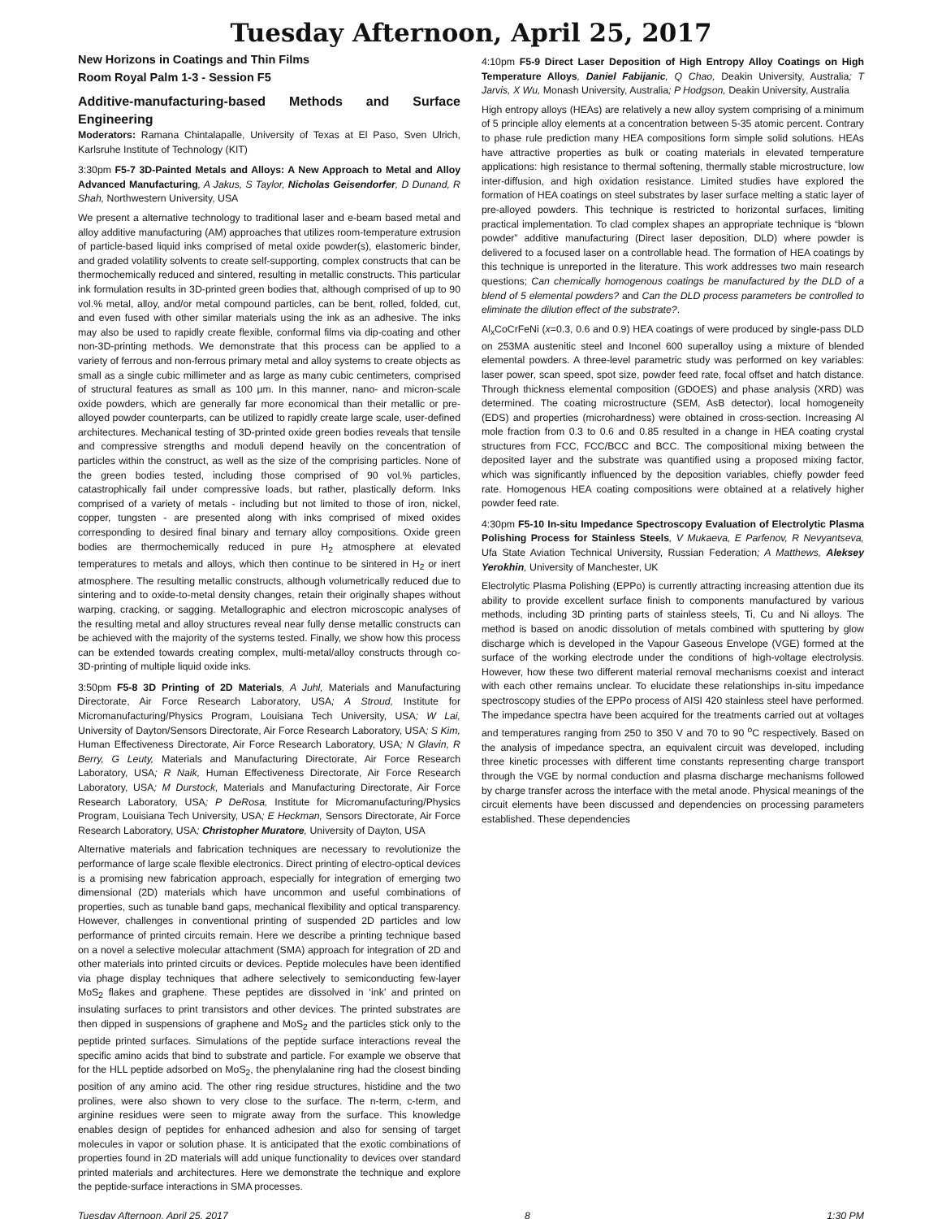Tuesday Afternoon, April 25, 2017
New Horizons in Coatings and Thin Films
Room Royal Palm 1-3 - Session F5
Additive-manufacturing-based Methods and Surface Engineering
Moderators: Ramana Chintalapalle, University of Texas at El Paso, Sven Ulrich, Karlsruhe Institute of Technology (KIT)
3:30pm F5-7 3D-Painted Metals and Alloys: A New Approach to Metal and Alloy Advanced Manufacturing, A Jakus, S Taylor, Nicholas Geisendorfer, D Dunand, R Shah, Northwestern University, USA
We present a alternative technology to traditional laser and e-beam based metal and alloy additive manufacturing (AM) approaches that utilizes room-temperature extrusion of particle-based liquid inks comprised of metal oxide powder(s), elastomeric binder, and graded volatility solvents to create self-supporting, complex constructs that can be thermochemically reduced and sintered, resulting in metallic constructs. This particular ink formulation results in 3D-printed green bodies that, although comprised of up to 90 vol.% metal, alloy, and/or metal compound particles, can be bent, rolled, folded, cut, and even fused with other similar materials using the ink as an adhesive. The inks may also be used to rapidly create flexible, conformal films via dip-coating and other non-3D-printing methods. We demonstrate that this process can be applied to a variety of ferrous and non-ferrous primary metal and alloy systems to create objects as small as a single cubic millimeter and as large as many cubic centimeters, comprised of structural features as small as 100 µm. In this manner, nano- and micron-scale oxide powders, which are generally far more economical than their metallic or pre-alloyed powder counterparts, can be utilized to rapidly create large scale, user-defined architectures. Mechanical testing of 3D-printed oxide green bodies reveals that tensile and compressive strengths and moduli depend heavily on the concentration of particles within the construct, as well as the size of the comprising particles. None of the green bodies tested, including those comprised of 90 vol.% particles, catastrophically fail under compressive loads, but rather, plastically deform. Inks comprised of a variety of metals - including but not limited to those of iron, nickel, copper, tungsten - are presented along with inks comprised of mixed oxides corresponding to desired final binary and ternary alloy compositions. Oxide green bodies are thermochemically reduced in pure H<sub>2</sub> atmosphere at elevated temperatures to metals and alloys, which then continue to be sintered in H<sub>2</sub> or inert atmosphere. The resulting metallic constructs, although volumetrically reduced due to sintering and to oxide-to-metal density changes, retain their originally shapes without warping, cracking, or sagging. Metallographic and electron microscopic analyses of the resulting metal and alloy structures reveal near fully dense metallic constructs can be achieved with the majority of the systems tested. Finally, we show how this process can be extended towards creating complex, multi-metal/alloy constructs through co-3D-printing of multiple liquid oxide inks.
3:50pm F5-8 3D Printing of 2D Materials, A Juhl, Materials and Manufacturing Directorate, Air Force Research Laboratory, USA; A Stroud, Institute for Micromanufacturing/Physics Program, Louisiana Tech University, USA; W Lai, University of Dayton/Sensors Directorate, Air Force Research Laboratory, USA; S Kim, Human Effectiveness Directorate, Air Force Research Laboratory, USA; N Glavin, R Berry, G Leuty, Materials and Manufacturing Directorate, Air Force Research Laboratory, USA; R Naik, Human Effectiveness Directorate, Air Force Research Laboratory, USA; M Durstock, Materials and Manufacturing Directorate, Air Force Research Laboratory, USA; P DeRosa, Institute for Micromanufacturing/Physics Program, Louisiana Tech University, USA; E Heckman, Sensors Directorate, Air Force Research Laboratory, USA; Christopher Muratore, University of Dayton, USA
Alternative materials and fabrication techniques are necessary to revolutionize the performance of large scale flexible electronics. Direct printing of electro-optical devices is a promising new fabrication approach, especially for integration of emerging two dimensional (2D) materials which have uncommon and useful combinations of properties, such as tunable band gaps, mechanical flexibility and optical transparency. However, challenges in conventional printing of suspended 2D particles and low performance of printed circuits remain. Here we describe a printing technique based on a novel a selective molecular attachment (SMA) approach for integration of 2D and other materials into printed circuits or devices. Peptide molecules have been identified via phage display techniques that adhere selectively to semiconducting few-layer MoS<sub>2</sub> flakes and graphene. These peptides are dissolved in ‘ink’ and printed on insulating surfaces to print transistors and other devices. The printed substrates are then dipped in suspensions of graphene and MoS<sub>2</sub> and the particles stick only to the peptide printed surfaces. Simulations of the peptide surface interactions reveal the specific amino acids that bind to substrate and particle. For example we observe that for the HLL peptide adsorbed on MoS<sub>2</sub>, the phenylalanine ring had the closest binding position of any amino acid. The other ring residue structures, histidine and the two prolines, were also shown to very close to the surface. The n-term, c-term, and arginine residues were seen to migrate away from the surface. This knowledge enables design of peptides for enhanced adhesion and also for sensing of target molecules in vapor or solution phase. It is anticipated that the exotic combinations of properties found in 2D materials will add unique functionality to devices over standard printed materials and architectures. Here we demonstrate the technique and explore the peptide-surface interactions in SMA processes.
4:10pm F5-9 Direct Laser Deposition of High Entropy Alloy Coatings on High Temperature Alloys, Daniel Fabijanic, Q Chao, Deakin University, Australia; T Jarvis, X Wu, Monash University, Australia; P Hodgson, Deakin University, Australia
High entropy alloys (HEAs) are relatively a new alloy system comprising of a minimum of 5 principle alloy elements at a concentration between 5-35 atomic percent. Contrary to phase rule prediction many HEA compositions form simple solid solutions. HEAs have attractive properties as bulk or coating materials in elevated temperature applications: high resistance to thermal softening, thermally stable microstructure, low inter-diffusion, and high oxidation resistance. Limited studies have explored the formation of HEA coatings on steel substrates by laser surface melting a static layer of pre-alloyed powders. This technique is restricted to horizontal surfaces, limiting practical implementation. To clad complex shapes an appropriate technique is “blown powder” additive manufacturing (Direct laser deposition, DLD) where powder is delivered to a focused laser on a controllable head. The formation of HEA coatings by this technique is unreported in the literature. This work addresses two main research questions; Can chemically homogenous coatings be manufactured by the DLD of a blend of 5 elemental powders? and Can the DLD process parameters be controlled to eliminate the dilution effect of the substrate?.
Al<sub>x</sub>CoCrFeNi (x=0.3, 0.6 and 0.9) HEA coatings of were produced by single-pass DLD on 253MA austenitic steel and Inconel 600 superalloy using a mixture of blended elemental powders. A three-level parametric study was performed on key variables: laser power, scan speed, spot size, powder feed rate, focal offset and hatch distance. Through thickness elemental composition (GDOES) and phase analysis (XRD) was determined. The coating microstructure (SEM, AsB detector), local homogeneity (EDS) and properties (microhardness) were obtained in cross-section. Increasing Al mole fraction from 0.3 to 0.6 and 0.85 resulted in a change in HEA coating crystal structures from FCC, FCC/BCC and BCC. The compositional mixing between the deposited layer and the substrate was quantified using a proposed mixing factor, which was significantly influenced by the deposition variables, chiefly powder feed rate. Homogenous HEA coating compositions were obtained at a relatively higher powder feed rate.
4:30pm F5-10 In-situ Impedance Spectroscopy Evaluation of Electrolytic Plasma Polishing Process for Stainless Steels, V Mukaeva, E Parfenov, R Nevyantseva, Ufa State Aviation Technical University, Russian Federation; A Matthews, Aleksey Yerokhin, University of Manchester, UK
Electrolytic Plasma Polishing (EPPo) is currently attracting increasing attention due its ability to provide excellent surface finish to components manufactured by various methods, including 3D printing parts of stainless steels, Ti, Cu and Ni alloys. The method is based on anodic dissolution of metals combined with sputtering by glow discharge which is developed in the Vapour Gaseous Envelope (VGE) formed at the surface of the working electrode under the conditions of high-voltage electrolysis. However, how these two different material removal mechanisms coexist and interact with each other remains unclear. To elucidate these relationships in-situ impedance spectroscopy studies of the EPPo process of AISI 420 stainless steel have performed. The impedance spectra have been acquired for the treatments carried out at voltages and temperatures ranging from 250 to 350 V and 70 to 90 <sup>o</sup>C respectively. Based on the analysis of impedance spectra, an equivalent circuit was developed, including three kinetic processes with different time constants representing charge transport through the VGE by normal conduction and plasma discharge mechanisms followed by charge transfer across the interface with the metal anode. Physical meanings of the circuit elements have been discussed and dependencies on processing parameters established. These dependencies
Tuesday Afternoon, April 25, 2017 8 1:30 PM